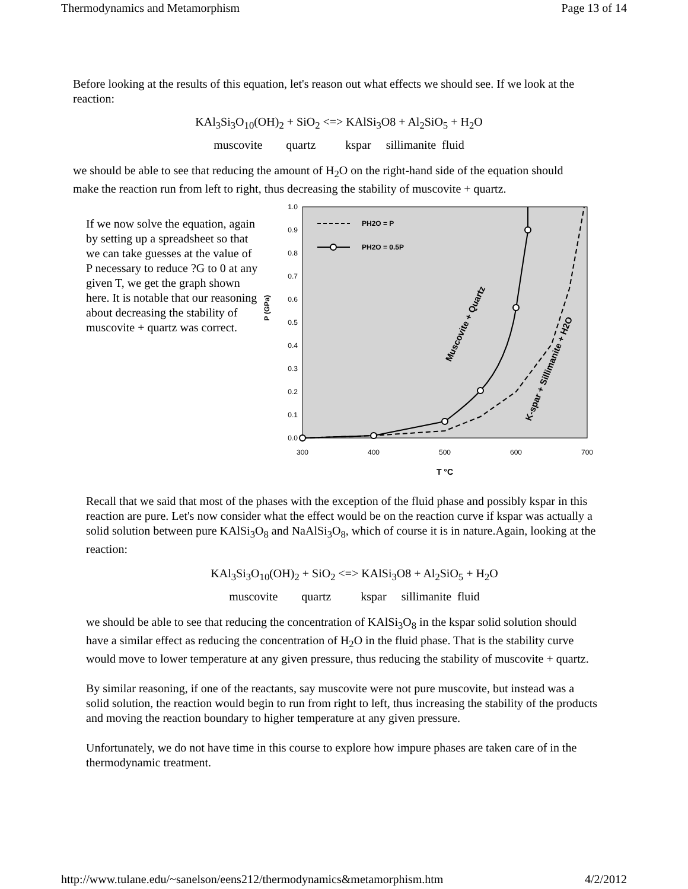Thermodynamics and Metamorphism Page 13 of 14
Before looking at the results of this equation, let's reason out what effects we should see. If we look at the reaction:
KAl<sub>3</sub>Si<sub>3</sub>O<sub>10</sub>(OH)<sub>2</sub> + SiO<sub>2</sub> <=> KAlSi<sub>3</sub>O8 + Al<sub>2</sub>SiO<sub>5</sub> + H<sub>2</sub>O
muscovite quartz kspar sillimanite fluid
we should be able to see that reducing the amount of H<sub>2</sub>O on the right-hand side of the equation should make the reaction run from left to right, thus decreasing the stability of muscovite + quartz.
If we now solve the equation, again by setting up a spreadsheet so that we can take guesses at the value of P necessary to reduce ?G to 0 at any given T, we get the graph shown here. It is notable that our reasoning about decreasing the stability of muscovite + quartz was correct.
0.0
0.1
0.2
0.3
0.4
0.5
0.6
0.7
0.8
0.9
1.0
300
400
500
600
700
T °C
P (GPa)
PH2O = P
PH2O = 0.5P
Muscovite + Quartz
K-spar + Sillimanite + H2O
Recall that we said that most of the phases with the exception of the fluid phase and possibly kspar in this reaction are pure. Let's now consider what the effect would be on the reaction curve if kspar was actually a solid solution between pure KAlSi<sub>3</sub>O<sub>8</sub> and NaAlSi<sub>3</sub>O<sub>8</sub>, which of course it is in nature.Again, looking at the reaction:
KAl<sub>3</sub>Si<sub>3</sub>O<sub>10</sub>(OH)<sub>2</sub> + SiO<sub>2</sub> <=> KAlSi<sub>3</sub>O8 + Al<sub>2</sub>SiO<sub>5</sub> + H<sub>2</sub>O
muscovite quartz kspar sillimanite fluid
we should be able to see that reducing the concentration of KAlSi<sub>3</sub>O<sub>8</sub> in the kspar solid solution should have a similar effect as reducing the concentration of H<sub>2</sub>O in the fluid phase. That is the stability curve would move to lower temperature at any given pressure, thus reducing the stability of muscovite + quartz.
By similar reasoning, if one of the reactants, say muscovite were not pure muscovite, but instead was a solid solution, the reaction would begin to run from right to left, thus increasing the stability of the products and moving the reaction boundary to higher temperature at any given pressure.
Unfortunately, we do not have time in this course to explore how impure phases are taken care of in the thermodynamic treatment.
http://www.tulane.edu/~sanelson/eens212/thermodynamics&metamorphism.htm 4/2/2012